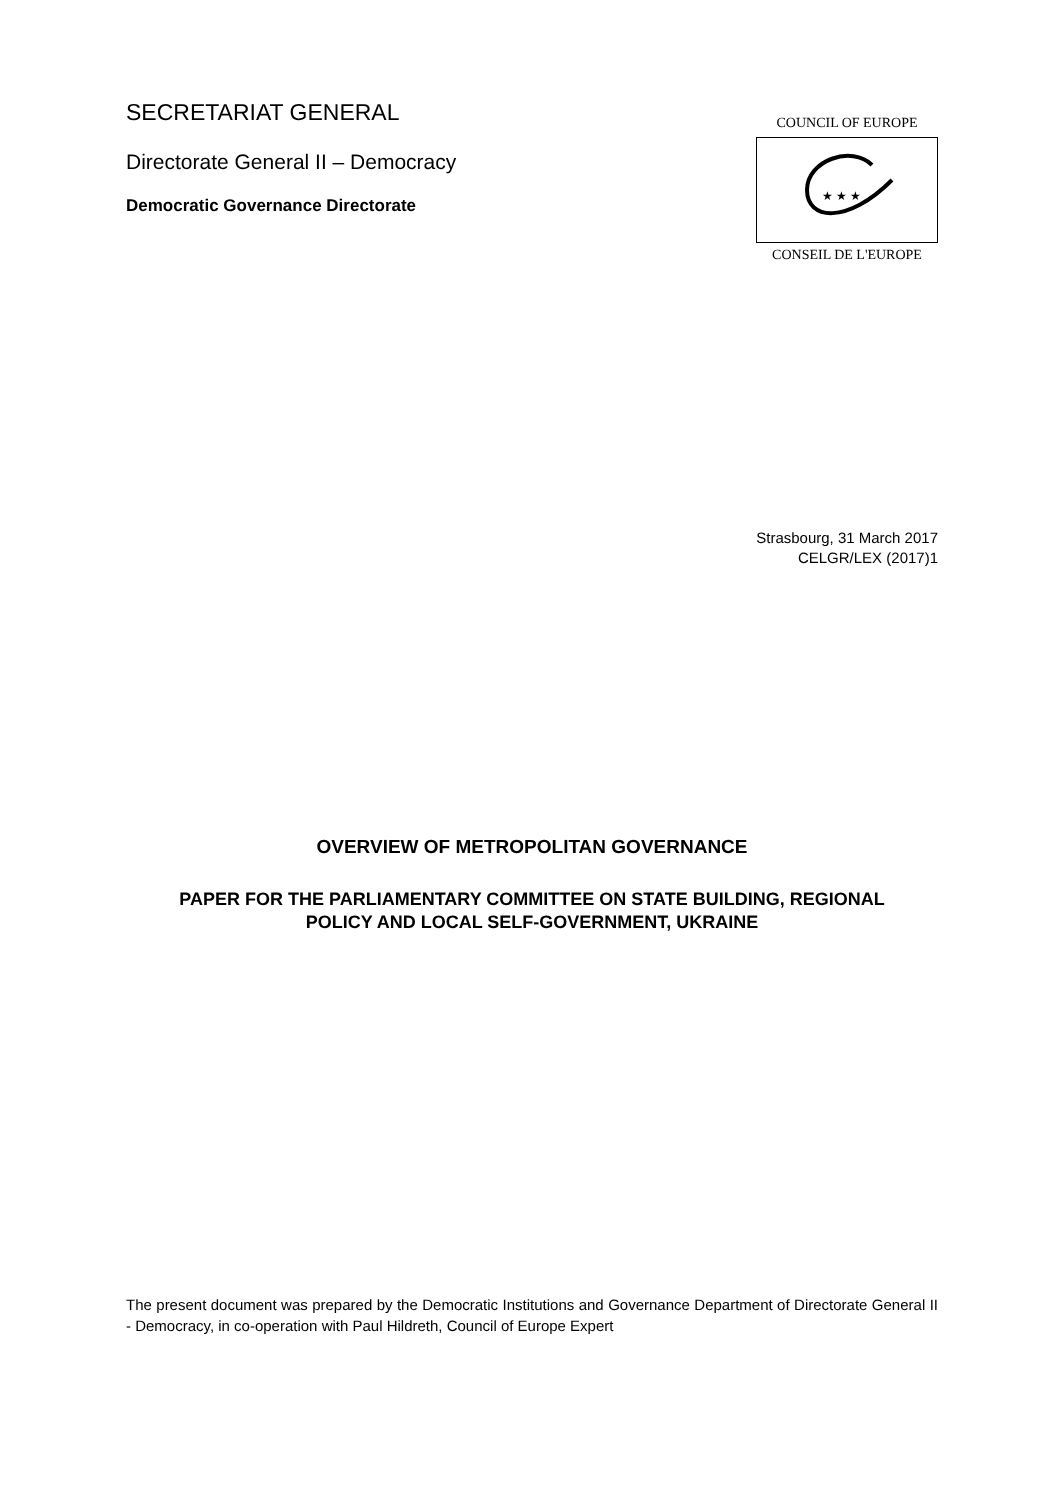SECRETARIAT GENERAL
Directorate General II – Democracy
Democratic Governance Directorate
COUNCIL OF EUROPE
★ ★ ★
CONSEIL DE L'EUROPE
Strasbourg, 31 March 2017
CELGR/LEX (2017)1
OVERVIEW OF METROPOLITAN GOVERNANCE
PAPER FOR THE PARLIAMENTARY COMMITTEE ON STATE BUILDING, REGIONAL
POLICY AND LOCAL SELF-GOVERNMENT, UKRAINE
The present document was prepared by the Democratic Institutions and Governance Department of Directorate General II - Democracy, in co-operation with Paul Hildreth, Council of Europe Expert